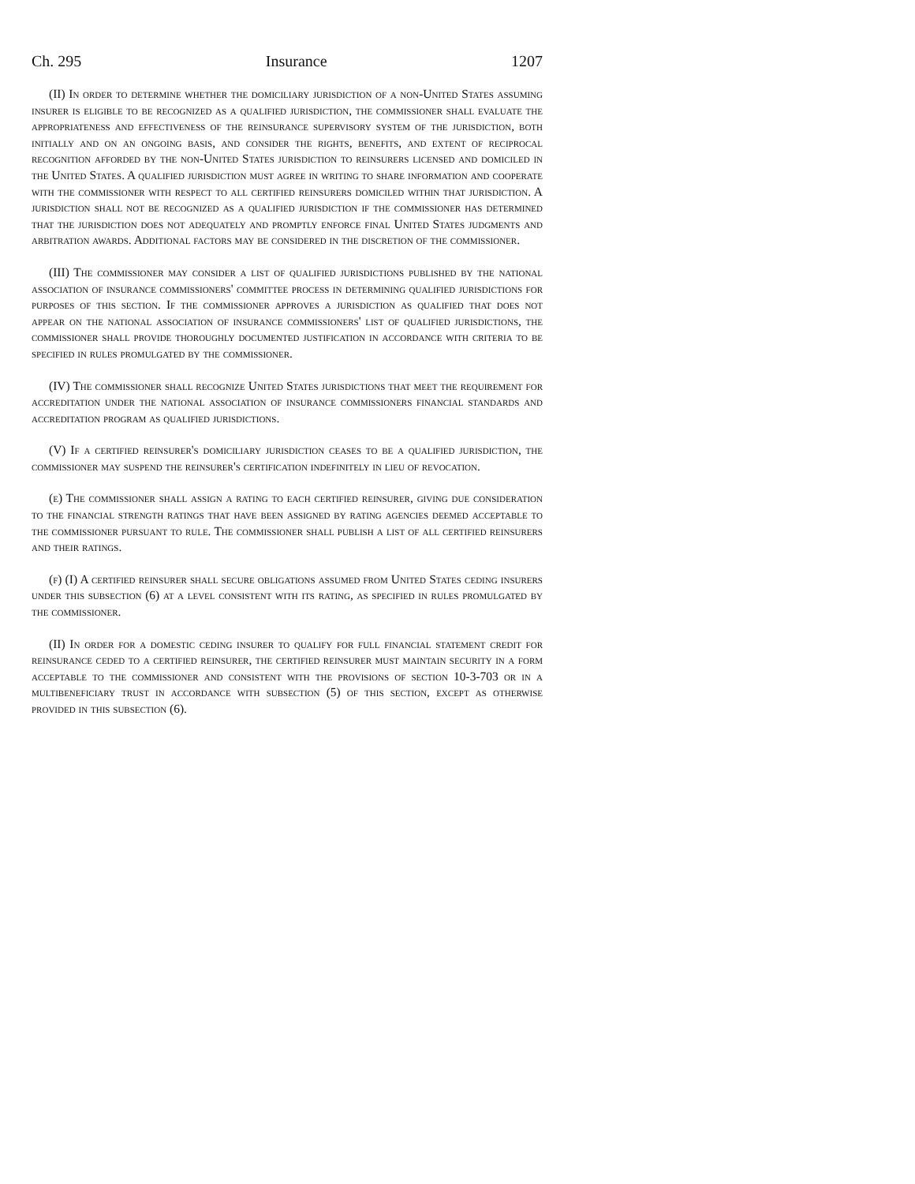Ch. 295 Insurance 1207
(II) In order to determine whether the domiciliary jurisdiction of a non-United States assuming insurer is eligible to be recognized as a qualified jurisdiction, the commissioner shall evaluate the appropriateness and effectiveness of the reinsurance supervisory system of the jurisdiction, both initially and on an ongoing basis, and consider the rights, benefits, and extent of reciprocal recognition afforded by the non-United States jurisdiction to reinsurers licensed and domiciled in the United States. A qualified jurisdiction must agree in writing to share information and cooperate with the commissioner with respect to all certified reinsurers domiciled within that jurisdiction. A jurisdiction shall not be recognized as a qualified jurisdiction if the commissioner has determined that the jurisdiction does not adequately and promptly enforce final United States judgments and arbitration awards. Additional factors may be considered in the discretion of the commissioner.
(III) The commissioner may consider a list of qualified jurisdictions published by the national association of insurance commissioners' committee process in determining qualified jurisdictions for purposes of this section. If the commissioner approves a jurisdiction as qualified that does not appear on the national association of insurance commissioners' list of qualified jurisdictions, the commissioner shall provide thoroughly documented justification in accordance with criteria to be specified in rules promulgated by the commissioner.
(IV) The commissioner shall recognize United States jurisdictions that meet the requirement for accreditation under the national association of insurance commissioners financial standards and accreditation program as qualified jurisdictions.
(V) If a certified reinsurer's domiciliary jurisdiction ceases to be a qualified jurisdiction, the commissioner may suspend the reinsurer's certification indefinitely in lieu of revocation.
(e) The commissioner shall assign a rating to each certified reinsurer, giving due consideration to the financial strength ratings that have been assigned by rating agencies deemed acceptable to the commissioner pursuant to rule. The commissioner shall publish a list of all certified reinsurers and their ratings.
(f) (I) A certified reinsurer shall secure obligations assumed from United States ceding insurers under this subsection (6) at a level consistent with its rating, as specified in rules promulgated by the commissioner.
(II) In order for a domestic ceding insurer to qualify for full financial statement credit for reinsurance ceded to a certified reinsurer, the certified reinsurer must maintain security in a form acceptable to the commissioner and consistent with the provisions of section 10-3-703 or in a multibeneficiary trust in accordance with subsection (5) of this section, except as otherwise provided in this subsection (6).